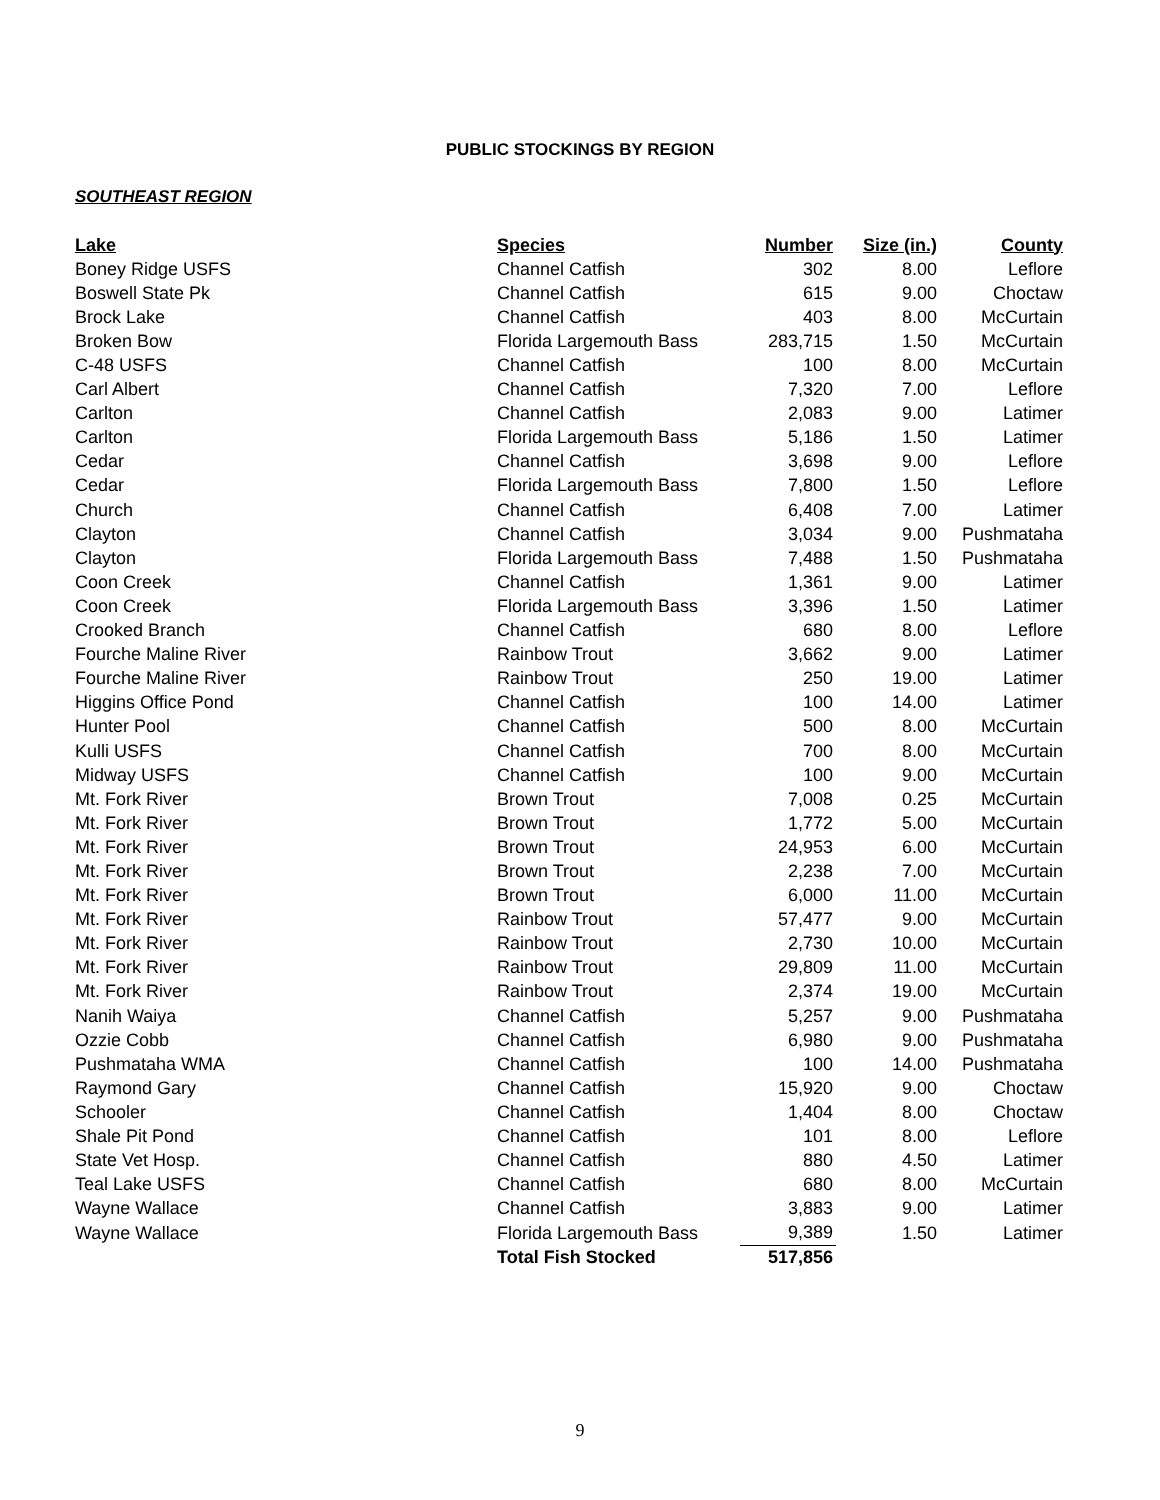PUBLIC STOCKINGS BY REGION
SOUTHEAST REGION
| Lake | Species | Number | Size (in.) | County |
| --- | --- | --- | --- | --- |
| Boney Ridge USFS | Channel Catfish | 302 | 8.00 | Leflore |
| Boswell State Pk | Channel Catfish | 615 | 9.00 | Choctaw |
| Brock Lake | Channel Catfish | 403 | 8.00 | McCurtain |
| Broken Bow | Florida Largemouth Bass | 283,715 | 1.50 | McCurtain |
| C-48 USFS | Channel Catfish | 100 | 8.00 | McCurtain |
| Carl Albert | Channel Catfish | 7,320 | 7.00 | Leflore |
| Carlton | Channel Catfish | 2,083 | 9.00 | Latimer |
| Carlton | Florida Largemouth Bass | 5,186 | 1.50 | Latimer |
| Cedar | Channel Catfish | 3,698 | 9.00 | Leflore |
| Cedar | Florida Largemouth Bass | 7,800 | 1.50 | Leflore |
| Church | Channel Catfish | 6,408 | 7.00 | Latimer |
| Clayton | Channel Catfish | 3,034 | 9.00 | Pushmataha |
| Clayton | Florida Largemouth Bass | 7,488 | 1.50 | Pushmataha |
| Coon Creek | Channel Catfish | 1,361 | 9.00 | Latimer |
| Coon Creek | Florida Largemouth Bass | 3,396 | 1.50 | Latimer |
| Crooked Branch | Channel Catfish | 680 | 8.00 | Leflore |
| Fourche Maline River | Rainbow Trout | 3,662 | 9.00 | Latimer |
| Fourche Maline River | Rainbow Trout | 250 | 19.00 | Latimer |
| Higgins Office Pond | Channel Catfish | 100 | 14.00 | Latimer |
| Hunter Pool | Channel Catfish | 500 | 8.00 | McCurtain |
| Kulli USFS | Channel Catfish | 700 | 8.00 | McCurtain |
| Midway USFS | Channel Catfish | 100 | 9.00 | McCurtain |
| Mt. Fork River | Brown Trout | 7,008 | 0.25 | McCurtain |
| Mt. Fork River | Brown Trout | 1,772 | 5.00 | McCurtain |
| Mt. Fork River | Brown Trout | 24,953 | 6.00 | McCurtain |
| Mt. Fork River | Brown Trout | 2,238 | 7.00 | McCurtain |
| Mt. Fork River | Brown Trout | 6,000 | 11.00 | McCurtain |
| Mt. Fork River | Rainbow Trout | 57,477 | 9.00 | McCurtain |
| Mt. Fork River | Rainbow Trout | 2,730 | 10.00 | McCurtain |
| Mt. Fork River | Rainbow Trout | 29,809 | 11.00 | McCurtain |
| Mt. Fork River | Rainbow Trout | 2,374 | 19.00 | McCurtain |
| Nanih Waiya | Channel Catfish | 5,257 | 9.00 | Pushmataha |
| Ozzie Cobb | Channel Catfish | 6,980 | 9.00 | Pushmataha |
| Pushmataha WMA | Channel Catfish | 100 | 14.00 | Pushmataha |
| Raymond Gary | Channel Catfish | 15,920 | 9.00 | Choctaw |
| Schooler | Channel Catfish | 1,404 | 8.00 | Choctaw |
| Shale Pit Pond | Channel Catfish | 101 | 8.00 | Leflore |
| State Vet Hosp. | Channel Catfish | 880 | 4.50 | Latimer |
| Teal Lake USFS | Channel Catfish | 680 | 8.00 | McCurtain |
| Wayne Wallace | Channel Catfish | 3,883 | 9.00 | Latimer |
| Wayne Wallace | Florida Largemouth Bass | 9,389 | 1.50 | Latimer |
| | Total Fish Stocked | 517,856 | | |
9